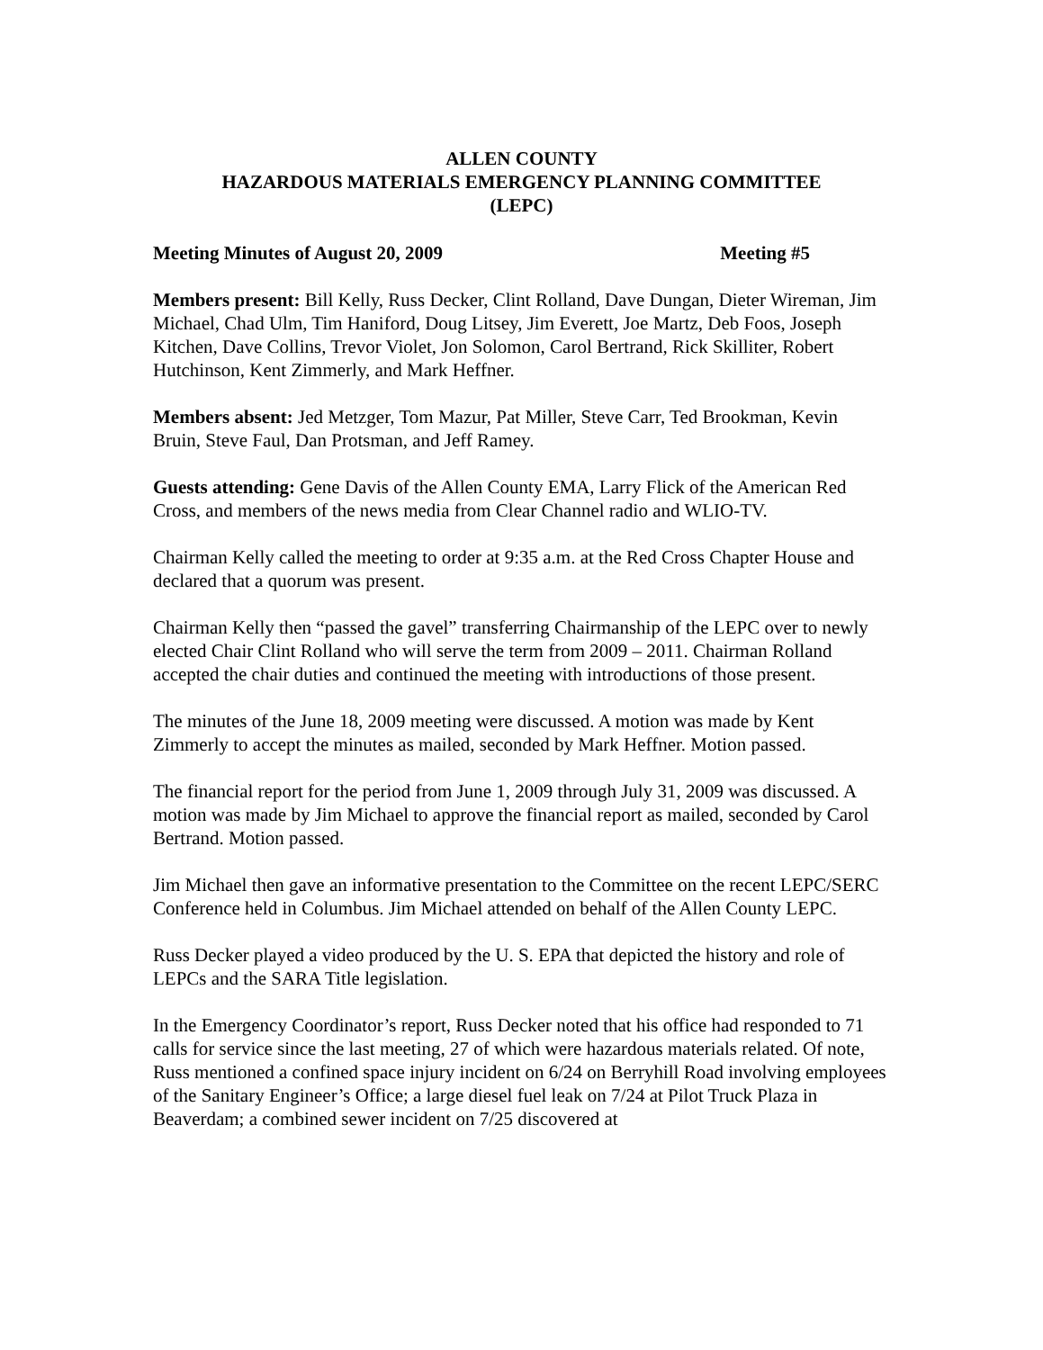ALLEN COUNTY
HAZARDOUS MATERIALS EMERGENCY PLANNING COMMITTEE
(LEPC)
Meeting Minutes of August 20, 2009 Meeting #5
Members present: Bill Kelly, Russ Decker, Clint Rolland, Dave Dungan, Dieter Wireman, Jim Michael, Chad Ulm, Tim Haniford, Doug Litsey, Jim Everett, Joe Martz, Deb Foos, Joseph Kitchen, Dave Collins, Trevor Violet, Jon Solomon, Carol Bertrand, Rick Skilliter, Robert Hutchinson, Kent Zimmerly, and Mark Heffner.
Members absent: Jed Metzger, Tom Mazur, Pat Miller, Steve Carr, Ted Brookman, Kevin Bruin, Steve Faul, Dan Protsman, and Jeff Ramey.
Guests attending: Gene Davis of the Allen County EMA, Larry Flick of the American Red Cross, and members of the news media from Clear Channel radio and WLIO-TV.
Chairman Kelly called the meeting to order at 9:35 a.m. at the Red Cross Chapter House and declared that a quorum was present.
Chairman Kelly then “passed the gavel” transferring Chairmanship of the LEPC over to newly elected Chair Clint Rolland who will serve the term from 2009 – 2011. Chairman Rolland accepted the chair duties and continued the meeting with introductions of those present.
The minutes of the June 18, 2009 meeting were discussed. A motion was made by Kent Zimmerly to accept the minutes as mailed, seconded by Mark Heffner. Motion passed.
The financial report for the period from June 1, 2009 through July 31, 2009 was discussed. A motion was made by Jim Michael to approve the financial report as mailed, seconded by Carol Bertrand. Motion passed.
Jim Michael then gave an informative presentation to the Committee on the recent LEPC/SERC Conference held in Columbus. Jim Michael attended on behalf of the Allen County LEPC.
Russ Decker played a video produced by the U. S. EPA that depicted the history and role of LEPCs and the SARA Title legislation.
In the Emergency Coordinator’s report, Russ Decker noted that his office had responded to 71 calls for service since the last meeting, 27 of which were hazardous materials related. Of note, Russ mentioned a confined space injury incident on 6/24 on Berryhill Road involving employees of the Sanitary Engineer’s Office; a large diesel fuel leak on 7/24 at Pilot Truck Plaza in Beaverdam; a combined sewer incident on 7/25 discovered at